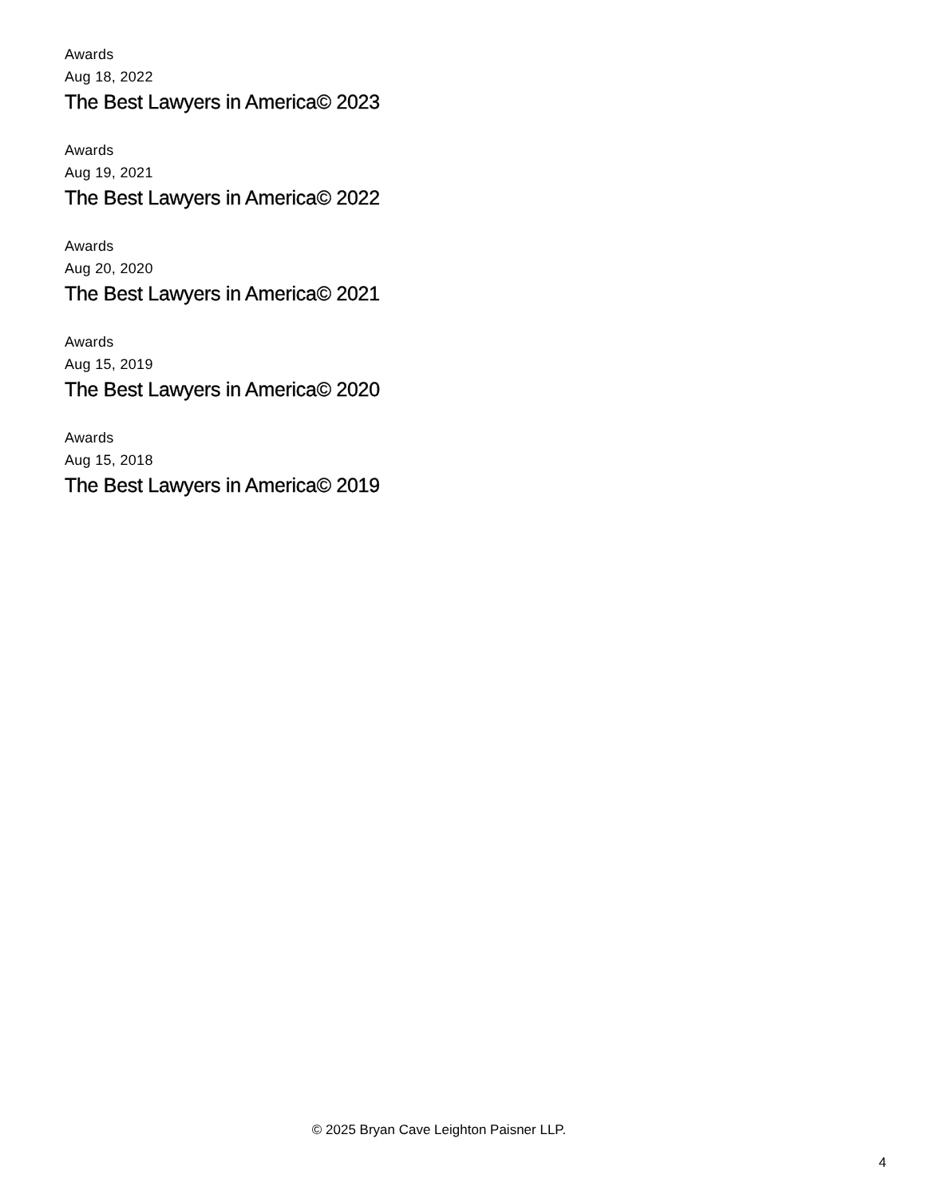Awards
Aug 18, 2022
The Best Lawyers in America© 2023
Awards
Aug 19, 2021
The Best Lawyers in America© 2022
Awards
Aug 20, 2020
The Best Lawyers in America© 2021
Awards
Aug 15, 2019
The Best Lawyers in America© 2020
Awards
Aug 15, 2018
The Best Lawyers in America© 2019
© 2025 Bryan Cave Leighton Paisner LLP.
4